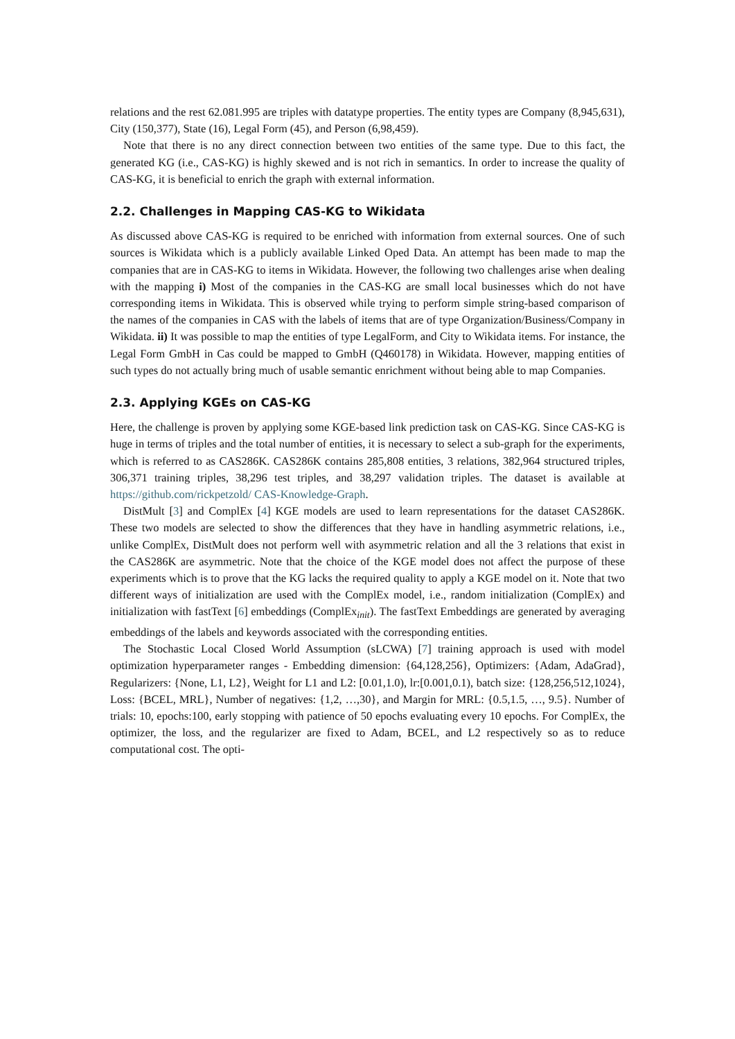relations and the rest 62.081.995 are triples with datatype properties. The entity types are Company (8,945,631), City (150,377), State (16), Legal Form (45), and Person (6,98,459).
Note that there is no any direct connection between two entities of the same type. Due to this fact, the generated KG (i.e., CAS-KG) is highly skewed and is not rich in semantics. In order to increase the quality of CAS-KG, it is beneficial to enrich the graph with external information.
2.2. Challenges in Mapping CAS-KG to Wikidata
As discussed above CAS-KG is required to be enriched with information from external sources. One of such sources is Wikidata which is a publicly available Linked Oped Data. An attempt has been made to map the companies that are in CAS-KG to items in Wikidata. However, the following two challenges arise when dealing with the mapping i) Most of the companies in the CAS-KG are small local businesses which do not have corresponding items in Wikidata. This is observed while trying to perform simple string-based comparison of the names of the companies in CAS with the labels of items that are of type Organization/Business/Company in Wikidata. ii) It was possible to map the entities of type LegalForm, and City to Wikidata items. For instance, the Legal Form GmbH in Cas could be mapped to GmbH (Q460178) in Wikidata. However, mapping entities of such types do not actually bring much of usable semantic enrichment without being able to map Companies.
2.3. Applying KGEs on CAS-KG
Here, the challenge is proven by applying some KGE-based link prediction task on CAS-KG. Since CAS-KG is huge in terms of triples and the total number of entities, it is necessary to select a sub-graph for the experiments, which is referred to as CAS286K. CAS286K contains 285,808 entities, 3 relations, 382,964 structured triples, 306,371 training triples, 38,296 test triples, and 38,297 validation triples. The dataset is available at https://github.com/rickpetzold/ CAS-Knowledge-Graph.
DistMult [3] and ComplEx [4] KGE models are used to learn representations for the dataset CAS286K. These two models are selected to show the differences that they have in handling asymmetric relations, i.e., unlike ComplEx, DistMult does not perform well with asymmetric relation and all the 3 relations that exist in the CAS286K are asymmetric. Note that the choice of the KGE model does not affect the purpose of these experiments which is to prove that the KG lacks the required quality to apply a KGE model on it. Note that two different ways of initialization are used with the ComplEx model, i.e., random initialization (ComplEx) and initialization with fastText [6] embeddings (ComplEx<sub>init</sub>). The fastText Embeddings are generated by averaging embeddings of the labels and keywords associated with the corresponding entities.
The Stochastic Local Closed World Assumption (sLCWA) [7] training approach is used with model optimization hyperparameter ranges - Embedding dimension: {64,128,256}, Optimizers: {Adam, AdaGrad}, Regularizers: {None, L1, L2}, Weight for L1 and L2: [0.01,1.0), lr:[0.001,0.1), batch size: {128,256,512,1024}, Loss: {BCEL, MRL}, Number of negatives: {1,2, …,30}, and Margin for MRL: {0.5,1.5, …, 9.5}. Number of trials: 10, epochs:100, early stopping with patience of 50 epochs evaluating every 10 epochs. For ComplEx, the optimizer, the loss, and the regularizer are fixed to Adam, BCEL, and L2 respectively so as to reduce computational cost. The opti-